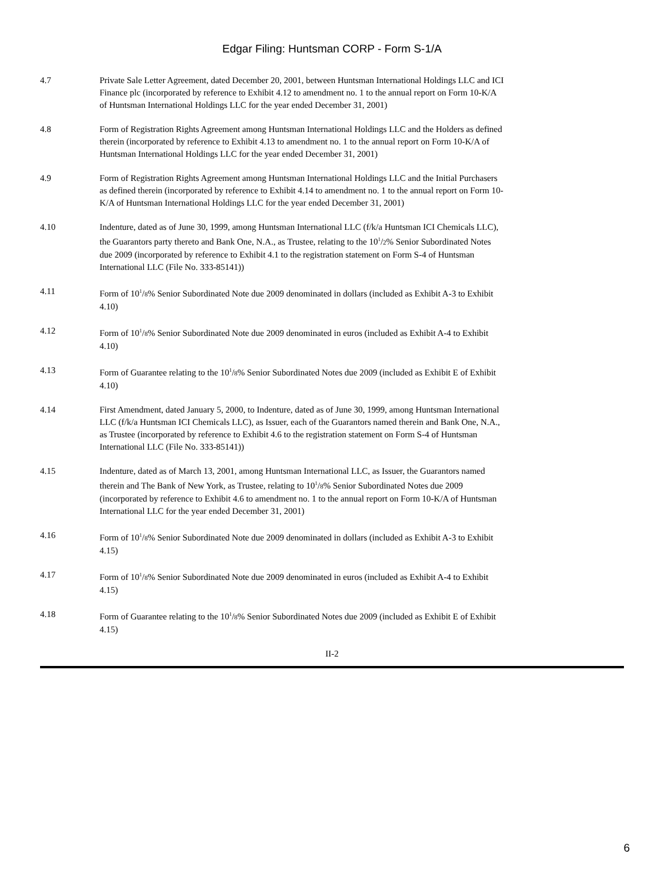Edgar Filing: Huntsman CORP - Form S-1/A
| 4.7 | Private Sale Letter Agreement, dated December 20, 2001, between Huntsman International Holdings LLC and ICI Finance plc (incorporated by reference to Exhibit 4.12 to amendment no. 1 to the annual report on Form 10-K/A of Huntsman International Holdings LLC for the year ended December 31, 2001) |
| 4.8 | Form of Registration Rights Agreement among Huntsman International Holdings LLC and the Holders as defined therein (incorporated by reference to Exhibit 4.13 to amendment no. 1 to the annual report on Form 10-K/A of Huntsman International Holdings LLC for the year ended December 31, 2001) |
| 4.9 | Form of Registration Rights Agreement among Huntsman International Holdings LLC and the Initial Purchasers as defined therein (incorporated by reference to Exhibit 4.14 to amendment no. 1 to the annual report on Form 10-K/A of Huntsman International Holdings LLC for the year ended December 31, 2001) |
| 4.10 | Indenture, dated as of June 30, 1999, among Huntsman International LLC (f/k/a Huntsman ICI Chemicals LLC), the Guarantors party thereto and Bank One, N.A., as Trustee, relating to the 10<sup>1</sup>/ 2 % Senior Subordinated Notes due 2009 (incorporated by reference to Exhibit 4.1 to the registration statement on Form S-4 of Huntsman International LLC (File No. 333-85141)) |
| 4.11 | Form of 10<sup>1</sup>/ 8 % Senior Subordinated Note due 2009 denominated in dollars (included as Exhibit A-3 to Exhibit 4.10) |
| 4.12 | Form of 10<sup>1</sup>/ 8 % Senior Subordinated Note due 2009 denominated in euros (included as Exhibit A-4 to Exhibit 4.10) |
| 4.13 | Form of Guarantee relating to the 10<sup>1</sup>/ 8 % Senior Subordinated Notes due 2009 (included as Exhibit E of Exhibit 4.10) |
| 4.14 | First Amendment, dated January 5, 2000, to Indenture, dated as of June 30, 1999, among Huntsman International LLC (f/k/a Huntsman ICI Chemicals LLC), as Issuer, each of the Guarantors named therein and Bank One, N.A., as Trustee (incorporated by reference to Exhibit 4.6 to the registration statement on Form S-4 of Huntsman International LLC (File No. 333-85141)) |
| 4.15 | Indenture, dated as of March 13, 2001, among Huntsman International LLC, as Issuer, the Guarantors named therein and The Bank of New York, as Trustee, relating to 10<sup>1</sup>/ 8 % Senior Subordinated Notes due 2009 (incorporated by reference to Exhibit 4.6 to amendment no. 1 to the annual report on Form 10-K/A of Huntsman International LLC for the year ended December 31, 2001) |
| 4.16 | Form of 10<sup>1</sup>/ 8 % Senior Subordinated Note due 2009 denominated in dollars (included as Exhibit A-3 to Exhibit 4.15) |
| 4.17 | Form of 10<sup>1</sup>/ 8 % Senior Subordinated Note due 2009 denominated in euros (included as Exhibit A-4 to Exhibit 4.15) |
| 4.18 | Form of Guarantee relating to the 10<sup>1</sup>/ 8 % Senior Subordinated Notes due 2009 (included as Exhibit E of Exhibit 4.15) |
II-2
6